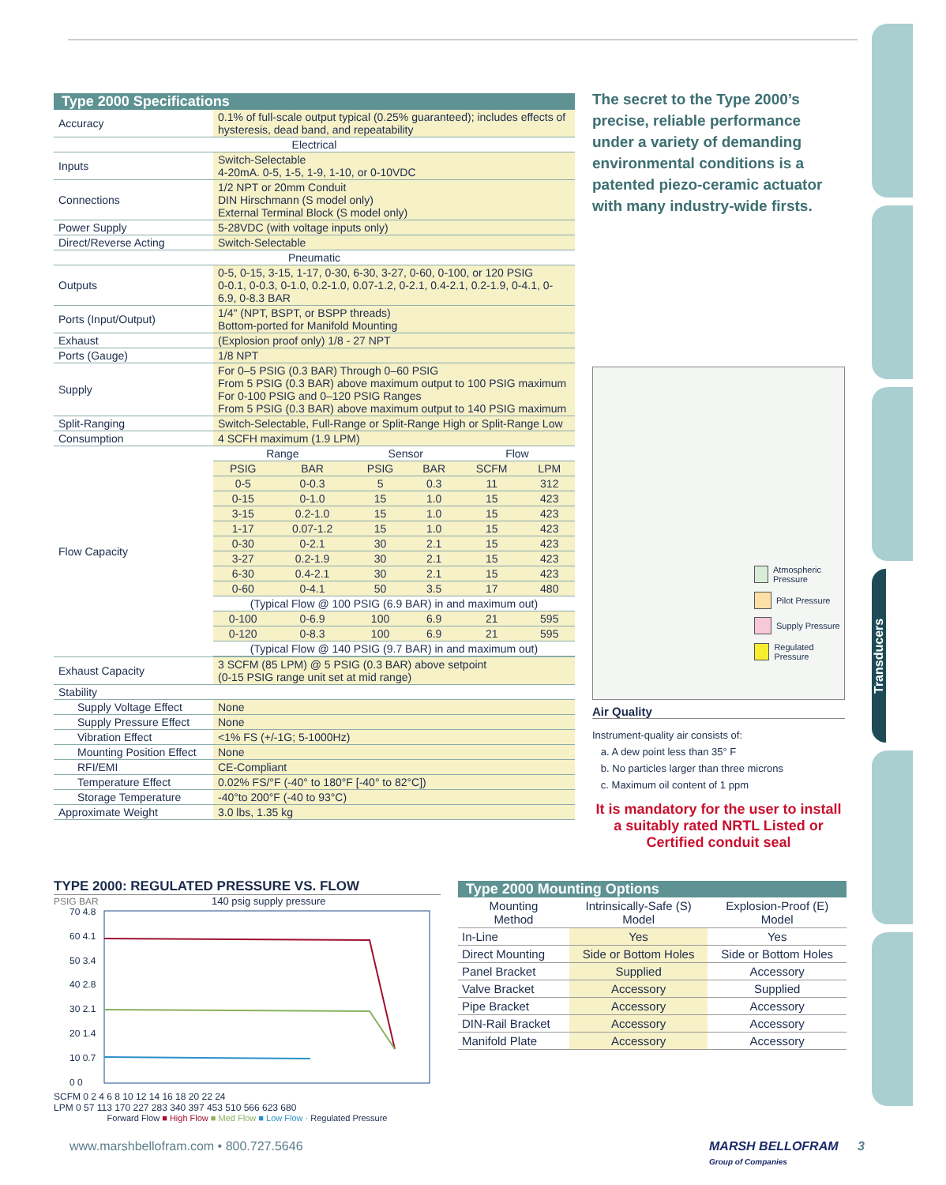Transducers
Type 2000 Specifications
| Accuracy | 0.1% of full-scale output typical (0.25% guaranteed); includes effects of hysteresis, dead band, and repeatability |
| Electrical | |
| Inputs | Switch-Selectable 4-20mA. 0-5, 1-5, 1-9, 1-10, or 0-10VDC |
| Connections | 1/2 NPT or 20mm Conduit DIN Hirschmann (S model only) External Terminal Block (S model only) |
| Power Supply | 5-28VDC (with voltage inputs only) |
| Direct/Reverse Acting | Switch-Selectable |
| Pneumatic | |
| Outputs | 0-5, 0-15, 3-15, 1-17, 0-30, 6-30, 3-27, 0-60, 0-100, or 120 PSIG 0-0.1, 0-0.3, 0-1.0, 0.2-1.0, 0.07-1.2, 0-2.1, 0.4-2.1, 0.2-1.9, 0-4.1, 0-6.9, 0-8.3 BAR |
| Ports (Input/Output) | 1/4" (NPT, BSPT, or BSPP threads) Bottom-ported for Manifold Mounting |
| Exhaust | (Explosion proof only) 1/8 - 27 NPT |
| Ports (Gauge) | 1/8 NPT |
| Supply | For 0–5 PSIG (0.3 BAR) Through 0–60 PSIG From 5 PSIG (0.3 BAR) above maximum output to 100 PSIG maximum For 0-100 PSIG and 0–120 PSIG Ranges From 5 PSIG (0.3 BAR) above maximum output to 140 PSIG maximum |
| Split-Ranging | Switch-Selectable, Full-Range or Split-Range High or Split-Range Low |
| Consumption | 4 SCFH maximum (1.9 LPM) |
| Flow Capacity | / Range / / Sensor / / Flow / / / PSIG / BAR / PSIG / BAR / SCFM / LPM / / 0-5 / 0-0.3 / 5 / 0.3 / 11 / 312 / / 0-15 / 0-1.0 / 15 / 1.0 / 15 / 423 / / 3-15 / 0.2-1.0 / 15 / 1.0 / 15 / 423 / / 1-17 / 0.07-1.2 / 15 / 1.0 / 15 / 423 / / 0-30 / 0-2.1 / 30 / 2.1 / 15 / 423 / / 3-27 / 0.2-1.9 / 30 / 2.1 / 15 / 423 / / 6-30 / 0.4-2.1 / 30 / 2.1 / 15 / 423 / / 0-60 / 0-4.1 / 50 / 3.5 / 17 / 480 / / (Typical Flow @ 100 PSIG (6.9 BAR) in and maximum out) / / / / / / / 0-100 / 0-6.9 / 100 / 6.9 / 21 / 595 / / 0-120 / 0-8.3 / 100 / 6.9 / 21 / 595 / / (Typical Flow @ 140 PSIG (9.7 BAR) in and maximum out) / / / / / / |
| Exhaust Capacity | 3 SCFM (85 LPM) @ 5 PSIG (0.3 BAR) above setpoint (0-15 PSIG range unit set at mid range) |
| Stability | |
| Supply Voltage Effect | None |
| Supply Pressure Effect | None |
| Vibration Effect | <1% FS (+/-1G; 5-1000Hz) |
| Mounting Position Effect | None |
| RFI/EMI | CE-Compliant |
| Temperature Effect | 0.02% FS/°F (-40° to 180°F [-40° to 82°C]) |
| Storage Temperature | -40°to 200°F (-40 to 93°C) |
| Approximate Weight | 3.0 lbs, 1.35 kg |
The secret to the Type 2000’s precise, reliable performance under a variety of demanding environmental conditions is a patented piezo-ceramic actuator with many industry-wide firsts.
Atmospheric Pressure
Pilot Pressure
Supply Pressure
Regulated Pressure
Air Quality
Instrument-quality air consists of:
a. A dew point less than 35° F
b. No particles larger than three microns
c. Maximum oil content of 1 ppm
It is mandatory for the user to install a suitably rated NRTL Listed or Certified conduit seal
TYPE 2000: REGULATED PRESSURE VS. FLOW
PSIG BAR 140 psig supply pressure
70 4.8
60 4.1
50 3.4
40 2.8
30 2.1
20 1.4
10 0.7
0 0
SCFM 0 2 4 6 8 10 12 14 16 18 20 22 24
LPM 0 57 113 170 227 283 340 397 453 510 566 623 680
Forward Flow ■ High Flow ■ Med Flow ■ Low Flow · Regulated Pressure
Type 2000 Mounting Options
| Mounting Method | Intrinsically-Safe (S) Model | Explosion-Proof (E) Model |
| --- | --- | --- |
| In-Line | Yes | Yes |
| Direct Mounting | Side or Bottom Holes | Side or Bottom Holes |
| Panel Bracket | Supplied | Accessory |
| Valve Bracket | Accessory | Supplied |
| Pipe Bracket | Accessory | Accessory |
| DIN-Rail Bracket | Accessory | Accessory |
| Manifold Plate | Accessory | Accessory |
www.marshbellofram.com • 800.727.5646 MARSH BELLOFRAM 3
Group of Companies